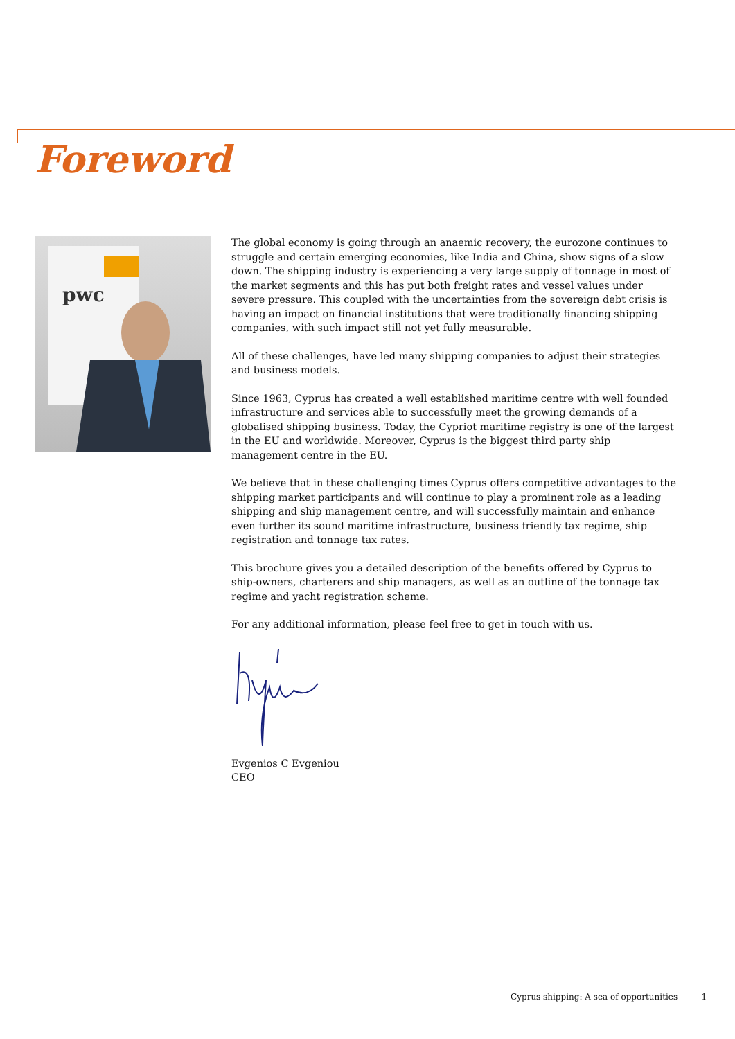Foreword
pwc
The global economy is going through an anaemic recovery, the eurozone continues to struggle and certain emerging economies, like India and China, show signs of a slow down. The shipping industry is experiencing a very large supply of tonnage in most of the market segments and this has put both freight rates and vessel values under severe pressure. This coupled with the uncertainties from the sovereign debt crisis is having an impact on financial institutions that were traditionally financing shipping companies, with such impact still not yet fully measurable.
All of these challenges, have led many shipping companies to adjust their strategies and business models.
Since 1963, Cyprus has created a well established maritime centre with well founded infrastructure and services able to successfully meet the growing demands of a globalised shipping business. Today, the Cypriot maritime registry is one of the largest in the EU and worldwide. Moreover, Cyprus is the biggest third party ship management centre in the EU.
We believe that in these challenging times Cyprus offers competitive advantages to the shipping market participants and will continue to play a prominent role as a leading shipping and ship management centre, and will successfully maintain and enhance even further its sound maritime infrastructure, business friendly tax regime, ship registration and tonnage tax rates.
This brochure gives you a detailed description of the benefits offered by Cyprus to ship-owners, charterers and ship managers, as well as an outline of the tonnage tax regime and yacht registration scheme.
For any additional information, please feel free to get in touch with us.
Evgenios C Evgeniou
CEO
Cyprus shipping: A sea of opportunities 1